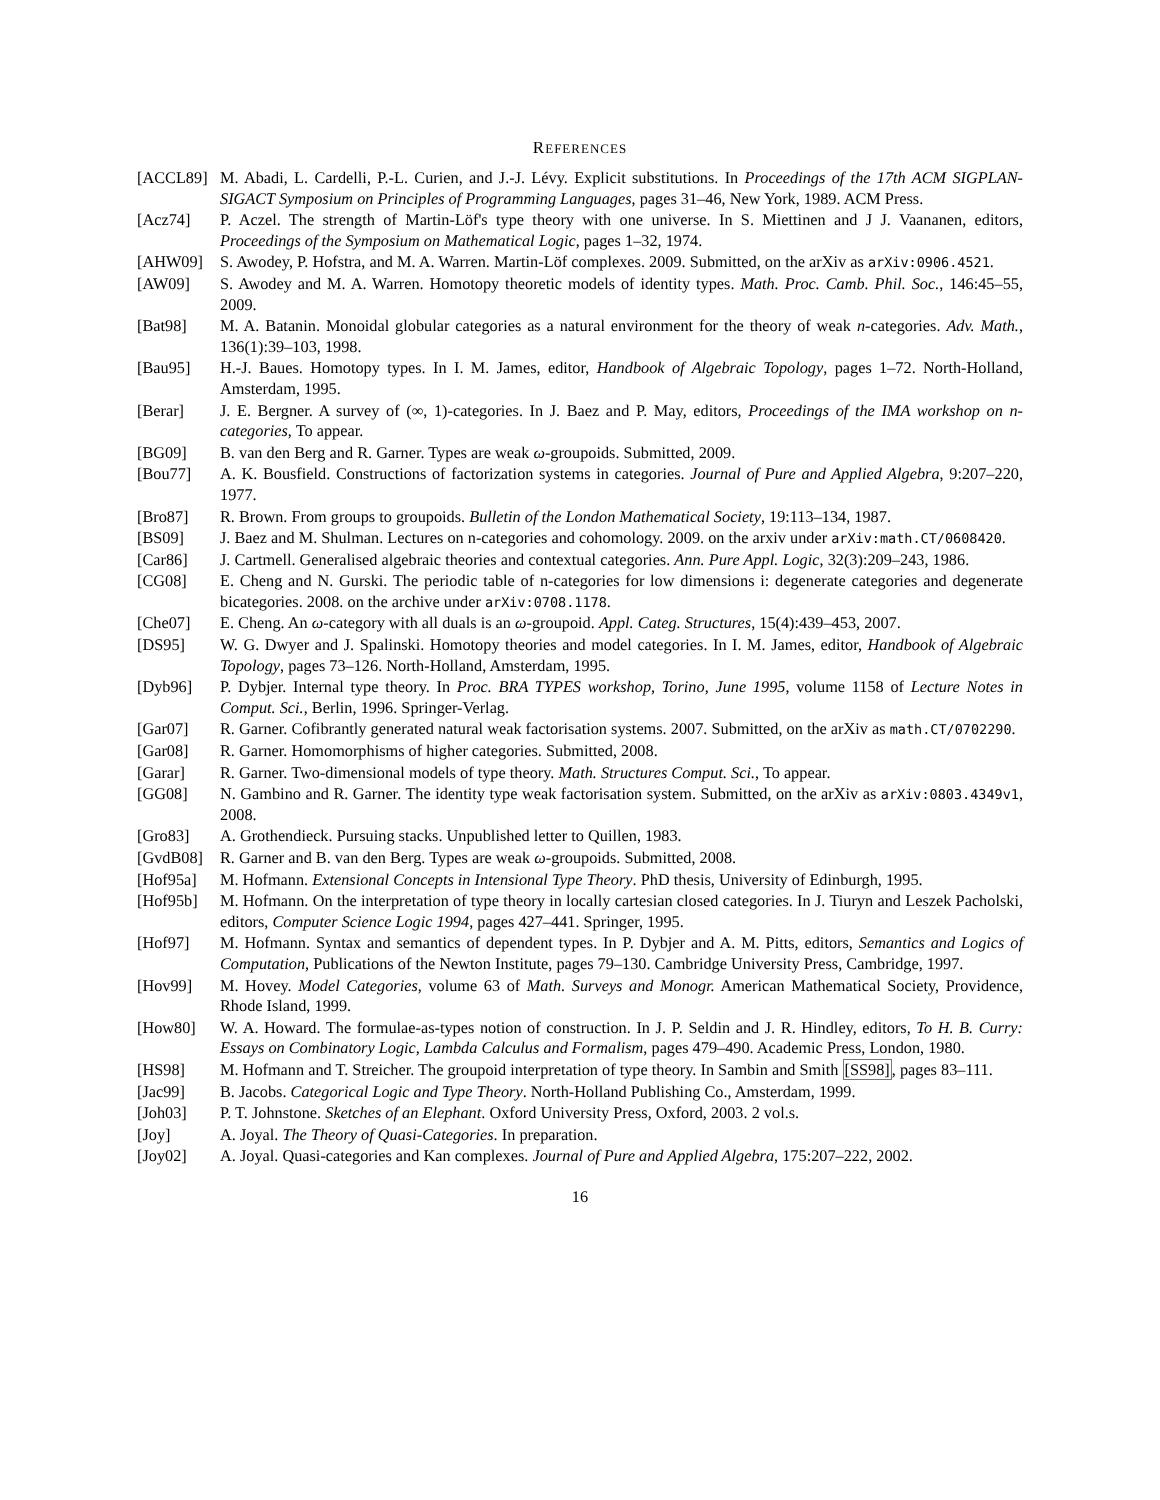REFERENCES
[ACCL89] M. Abadi, L. Cardelli, P.-L. Curien, and J.-J. Lévy. Explicit substitutions. In Proceedings of the 17th ACM SIGPLAN-SIGACT Symposium on Principles of Programming Languages, pages 31–46, New York, 1989. ACM Press.
[Acz74] P. Aczel. The strength of Martin-Löf's type theory with one universe. In S. Miettinen and J J. Vaananen, editors, Proceedings of the Symposium on Mathematical Logic, pages 1–32, 1974.
[AHW09] S. Awodey, P. Hofstra, and M. A. Warren. Martin-Löf complexes. 2009. Submitted, on the arXiv as arXiv:0906.4521.
[AW09] S. Awodey and M. A. Warren. Homotopy theoretic models of identity types. Math. Proc. Camb. Phil. Soc., 146:45–55, 2009.
[Bat98] M. A. Batanin. Monoidal globular categories as a natural environment for the theory of weak n-categories. Adv. Math., 136(1):39–103, 1998.
[Bau95] H.-J. Baues. Homotopy types. In I. M. James, editor, Handbook of Algebraic Topology, pages 1–72. North-Holland, Amsterdam, 1995.
[Berar] J. E. Bergner. A survey of (∞, 1)-categories. In J. Baez and P. May, editors, Proceedings of the IMA workshop on n-categories, To appear.
[BG09] B. van den Berg and R. Garner. Types are weak ω-groupoids. Submitted, 2009.
[Bou77] A. K. Bousfield. Constructions of factorization systems in categories. Journal of Pure and Applied Algebra, 9:207–220, 1977.
[Bro87] R. Brown. From groups to groupoids. Bulletin of the London Mathematical Society, 19:113–134, 1987.
[BS09] J. Baez and M. Shulman. Lectures on n-categories and cohomology. 2009. on the arxiv under arXiv:math.CT/0608420.
[Car86] J. Cartmell. Generalised algebraic theories and contextual categories. Ann. Pure Appl. Logic, 32(3):209–243, 1986.
[CG08] E. Cheng and N. Gurski. The periodic table of n-categories for low dimensions i: degenerate categories and degenerate bicategories. 2008. on the archive under arXiv:0708.1178.
[Che07] E. Cheng. An ω-category with all duals is an ω-groupoid. Appl. Categ. Structures, 15(4):439–453, 2007.
[DS95] W. G. Dwyer and J. Spalinski. Homotopy theories and model categories. In I. M. James, editor, Handbook of Algebraic Topology, pages 73–126. North-Holland, Amsterdam, 1995.
[Dyb96] P. Dybjer. Internal type theory. In Proc. BRA TYPES workshop, Torino, June 1995, volume 1158 of Lecture Notes in Comput. Sci., Berlin, 1996. Springer-Verlag.
[Gar07] R. Garner. Cofibrantly generated natural weak factorisation systems. 2007. Submitted, on the arXiv as math.CT/0702290.
[Gar08] R. Garner. Homomorphisms of higher categories. Submitted, 2008.
[Garar] R. Garner. Two-dimensional models of type theory. Math. Structures Comput. Sci., To appear.
[GG08] N. Gambino and R. Garner. The identity type weak factorisation system. Submitted, on the arXiv as arXiv:0803.4349v1, 2008.
[Gro83] A. Grothendieck. Pursuing stacks. Unpublished letter to Quillen, 1983.
[GvdB08] R. Garner and B. van den Berg. Types are weak ω-groupoids. Submitted, 2008.
[Hof95a] M. Hofmann. Extensional Concepts in Intensional Type Theory. PhD thesis, University of Edinburgh, 1995.
[Hof95b] M. Hofmann. On the interpretation of type theory in locally cartesian closed categories. In J. Tiuryn and Leszek Pacholski, editors, Computer Science Logic 1994, pages 427–441. Springer, 1995.
[Hof97] M. Hofmann. Syntax and semantics of dependent types. In P. Dybjer and A. M. Pitts, editors, Semantics and Logics of Computation, Publications of the Newton Institute, pages 79–130. Cambridge University Press, Cambridge, 1997.
[Hov99] M. Hovey. Model Categories, volume 63 of Math. Surveys and Monogr. American Mathematical Society, Providence, Rhode Island, 1999.
[How80] W. A. Howard. The formulae-as-types notion of construction. In J. P. Seldin and J. R. Hindley, editors, To H. B. Curry: Essays on Combinatory Logic, Lambda Calculus and Formalism, pages 479–490. Academic Press, London, 1980.
[HS98] M. Hofmann and T. Streicher. The groupoid interpretation of type theory. In Sambin and Smith [SS98], pages 83–111.
[Jac99] B. Jacobs. Categorical Logic and Type Theory. North-Holland Publishing Co., Amsterdam, 1999.
[Joh03] P. T. Johnstone. Sketches of an Elephant. Oxford University Press, Oxford, 2003. 2 vol.s.
[Joy] A. Joyal. The Theory of Quasi-Categories. In preparation.
[Joy02] A. Joyal. Quasi-categories and Kan complexes. Journal of Pure and Applied Algebra, 175:207–222, 2002.
16